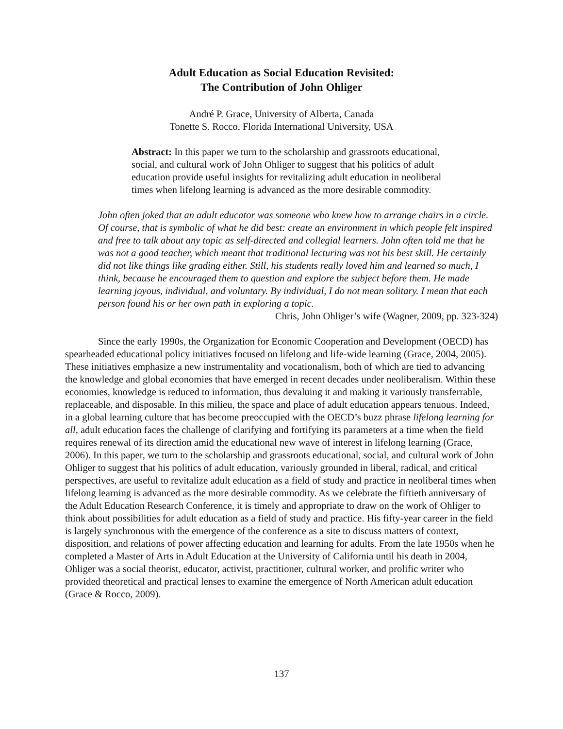Adult Education as Social Education Revisited:
The Contribution of John Ohliger
André P. Grace, University of Alberta, Canada
Tonette S. Rocco, Florida International University, USA
Abstract: In this paper we turn to the scholarship and grassroots educational, social, and cultural work of John Ohliger to suggest that his politics of adult education provide useful insights for revitalizing adult education in neoliberal times when lifelong learning is advanced as the more desirable commodity.
John often joked that an adult educator was someone who knew how to arrange chairs in a circle. Of course, that is symbolic of what he did best: create an environment in which people felt inspired and free to talk about any topic as self-directed and collegial learners. John often told me that he was not a good teacher, which meant that traditional lecturing was not his best skill. He certainly did not like things like grading either. Still, his students really loved him and learned so much, I think, because he encouraged them to question and explore the subject before them. He made learning joyous, individual, and voluntary. By individual, I do not mean solitary. I mean that each person found his or her own path in exploring a topic.
Chris, John Ohliger’s wife (Wagner, 2009, pp. 323-324)
Since the early 1990s, the Organization for Economic Cooperation and Development (OECD) has spearheaded educational policy initiatives focused on lifelong and life-wide learning (Grace, 2004, 2005). These initiatives emphasize a new instrumentality and vocationalism, both of which are tied to advancing the knowledge and global economies that have emerged in recent decades under neoliberalism. Within these economies, knowledge is reduced to information, thus devaluing it and making it variously transferrable, replaceable, and disposable. In this milieu, the space and place of adult education appears tenuous. Indeed, in a global learning culture that has become preoccupied with the OECD’s buzz phrase lifelong learning for all, adult education faces the challenge of clarifying and fortifying its parameters at a time when the field requires renewal of its direction amid the educational new wave of interest in lifelong learning (Grace, 2006). In this paper, we turn to the scholarship and grassroots educational, social, and cultural work of John Ohliger to suggest that his politics of adult education, variously grounded in liberal, radical, and critical perspectives, are useful to revitalize adult education as a field of study and practice in neoliberal times when lifelong learning is advanced as the more desirable commodity. As we celebrate the fiftieth anniversary of the Adult Education Research Conference, it is timely and appropriate to draw on the work of Ohliger to think about possibilities for adult education as a field of study and practice. His fifty-year career in the field is largely synchronous with the emergence of the conference as a site to discuss matters of context, disposition, and relations of power affecting education and learning for adults. From the late 1950s when he completed a Master of Arts in Adult Education at the University of California until his death in 2004, Ohliger was a social theorist, educator, activist, practitioner, cultural worker, and prolific writer who provided theoretical and practical lenses to examine the emergence of North American adult education (Grace & Rocco, 2009).
137